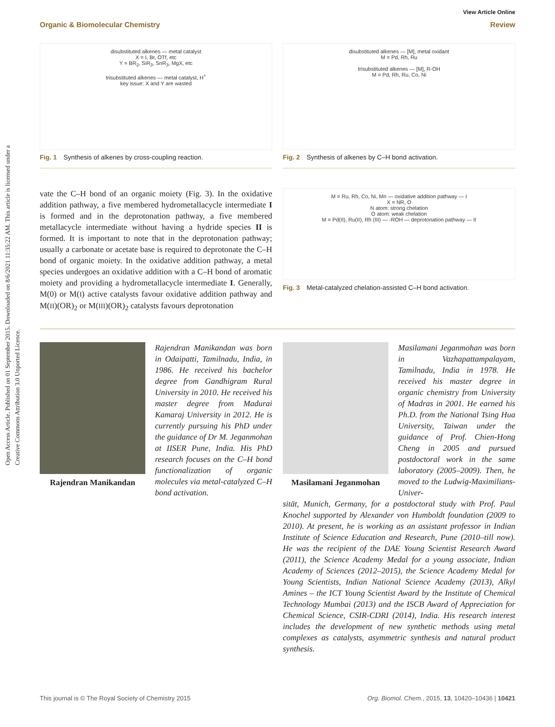Open Access Article. Published on 01 September 2015. Downloaded on 8/6/2021 11:35:22 AM. This article is licensed under a Creative Commons Attribution 3.0 Unported Licence.
View Article Online
Organic & Biomolecular Chemistry Review
disubstituted alkenes — metal catalyst
X = I, Br, OTf, etc
Y = BR<sub>2</sub>, SiR<sub>3</sub>, SnR<sub>3</sub>, MgX, etc
trisubstituted alkenes — metal catalyst, H<sup>+</sup>
key issue: X and Y are wasted
Fig. 1 Synthesis of alkenes by cross-coupling reaction.
disubstituted alkenes — [M], metal oxidant
M = Pd, Rh, Ru
trisubstituted alkenes — [M], R-OH
M = Pd, Rh, Ru, Co, Ni
Fig. 2 Synthesis of alkenes by C–H bond activation.
vate the C–H bond of an organic moiety (Fig. 3). In the oxidative addition pathway, a five membered hydrometallacycle intermediate I is formed and in the deprotonation pathway, a five membered metallacycle intermediate without having a hydride species II is formed. It is important to note that in the deprotonation pathway; usually a carbonate or acetate base is required to deprotonate the C–H bond of organic moiety. In the oxidative addition pathway, a metal species undergoes an oxidative addition with a C–H bond of aromatic moiety and providing a hydrometallacycle intermediate I. Generally, M(0) or M(I) active catalysts favour oxidative addition pathway and M(II)(OR)<sub>2</sub> or M(III)(OR)<sub>2</sub> catalysts favours deprotonation
M = Ru, Rh, Co, Ni, Mn — oxidative addition pathway — I
X = NR, O
N atom: strong chelation
O atom: weak chelation
M = Pd(II), Ru(II), Rh (III) — -ROH — deprotonation pathway — II
Fig. 3 Metal-catalyzed chelation-assisted C–H bond activation.
Rajendran Manikandan
Rajendran Manikandan was born in Odaipatti, Tamilnadu, India, in 1986. He received his bachelor degree from Gandhigram Rural University in 2010. He received his master degree from Madurai Kamaraj University in 2012. He is currently pursuing his PhD under the guidance of Dr M. Jeganmohan at IISER Pune, India. His PhD research focuses on the C–H bond functionalization of organic molecules via metal-catalyzed C–H bond activation.
Masilamani Jeganmohan
Masilamani Jeganmohan was born in Vazhapattampalayam, Tamilnadu, India in 1978. He received his master degree in organic chemistry from University of Madras in 2001. He earned his Ph.D. from the National Tsing Hua University, Taiwan under the guidance of Prof. Chien-Hong Cheng in 2005 and pursued postdoctoral work in the same laboratory (2005–2009). Then, he moved to the Ludwig-Maximilians-Univer-
sität, Munich, Germany, for a postdoctoral study with Prof. Paul Knochel supported by Alexander von Humboldt foundation (2009 to 2010). At present, he is working as an assistant professor in Indian Institute of Science Education and Research, Pune (2010–till now). He was the recipient of the DAE Young Scientist Research Award (2011), the Science Academy Medal for a young associate, Indian Academy of Sciences (2012–2015), the Science Academy Medal for Young Scientists, Indian National Science Academy (2013), Alkyl Amines – the ICT Young Scientist Award by the Institute of Chemical Technology Mumbai (2013) and the ISCB Award of Appreciation for Chemical Science, CSIR-CDRI (2014), India. His research interest includes the development of new synthetic methods using metal complexes as catalysts, asymmetric synthesis and natural product synthesis.
This journal is © The Royal Society of Chemistry 2015 Org. Biomol. Chem., 2015, 13, 10420–10436 | 10421